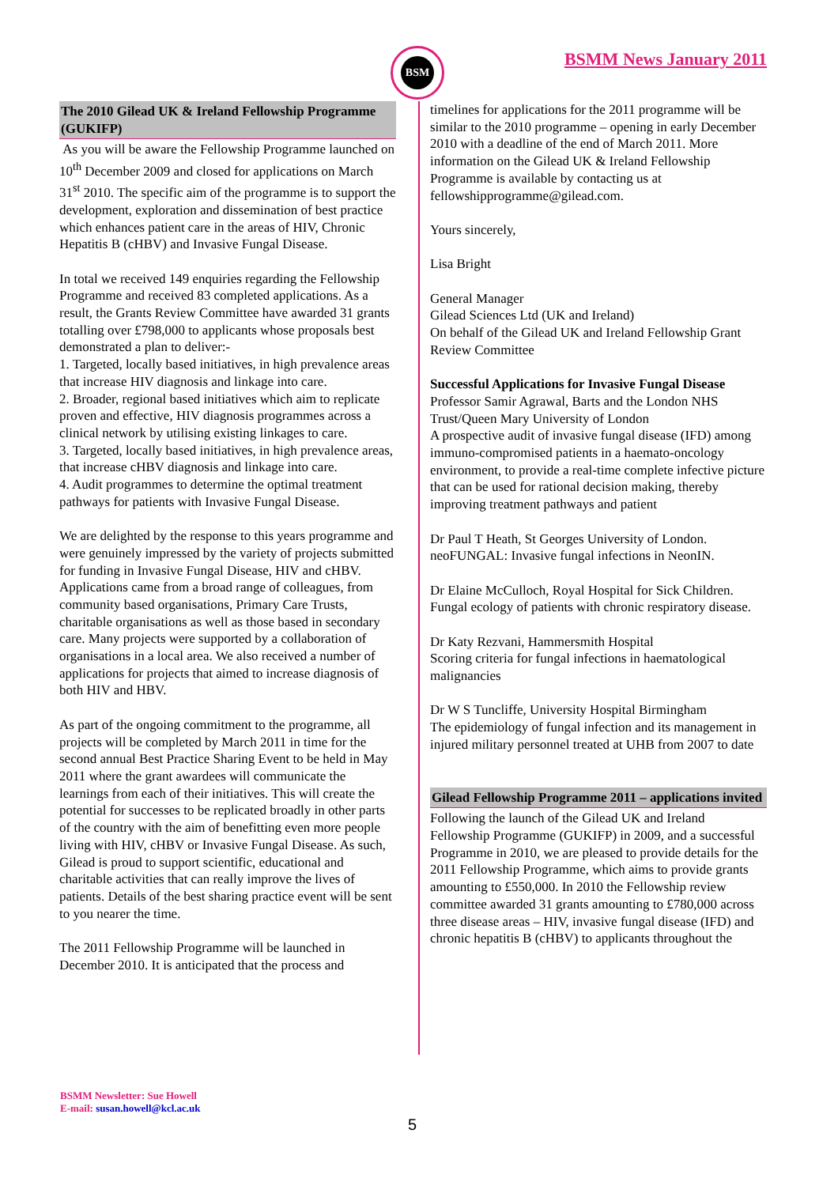BSM BSMM News January 2011
The 2010 Gilead UK & Ireland Fellowship Programme (GUKIFP)
As you will be aware the Fellowship Programme launched on 10<sup>th</sup> December 2009 and closed for applications on March 31<sup>st</sup> 2010. The specific aim of the programme is to support the development, exploration and dissemination of best practice which enhances patient care in the areas of HIV, Chronic Hepatitis B (cHBV) and Invasive Fungal Disease.
In total we received 149 enquiries regarding the Fellowship Programme and received 83 completed applications. As a result, the Grants Review Committee have awarded 31 grants totalling over £798,000 to applicants whose proposals best demonstrated a plan to deliver:-
1. Targeted, locally based initiatives, in high prevalence areas that increase HIV diagnosis and linkage into care.
2. Broader, regional based initiatives which aim to replicate proven and effective, HIV diagnosis programmes across a clinical network by utilising existing linkages to care.
3. Targeted, locally based initiatives, in high prevalence areas, that increase cHBV diagnosis and linkage into care.
4. Audit programmes to determine the optimal treatment pathways for patients with Invasive Fungal Disease.
We are delighted by the response to this years programme and were genuinely impressed by the variety of projects submitted for funding in Invasive Fungal Disease, HIV and cHBV. Applications came from a broad range of colleagues, from community based organisations, Primary Care Trusts, charitable organisations as well as those based in secondary care. Many projects were supported by a collaboration of organisations in a local area. We also received a number of applications for projects that aimed to increase diagnosis of both HIV and HBV.
As part of the ongoing commitment to the programme, all projects will be completed by March 2011 in time for the second annual Best Practice Sharing Event to be held in May 2011 where the grant awardees will communicate the learnings from each of their initiatives. This will create the potential for successes to be replicated broadly in other parts of the country with the aim of benefitting even more people living with HIV, cHBV or Invasive Fungal Disease. As such, Gilead is proud to support scientific, educational and charitable activities that can really improve the lives of patients. Details of the best sharing practice event will be sent to you nearer the time.
The 2011 Fellowship Programme will be launched in December 2010. It is anticipated that the process and
timelines for applications for the 2011 programme will be similar to the 2010 programme – opening in early December 2010 with a deadline of the end of March 2011. More information on the Gilead UK & Ireland Fellowship Programme is available by contacting us at fellowshipprogramme@gilead.com.
Yours sincerely,
Lisa Bright
General Manager
Gilead Sciences Ltd (UK and Ireland)
On behalf of the Gilead UK and Ireland Fellowship Grant Review Committee
Successful Applications for Invasive Fungal Disease
Professor Samir Agrawal, Barts and the London NHS Trust/Queen Mary University of London
A prospective audit of invasive fungal disease (IFD) among immuno-compromised patients in a haemato-oncology environment, to provide a real-time complete infective picture that can be used for rational decision making, thereby improving treatment pathways and patient
Dr Paul T Heath, St Georges University of London.
neoFUNGAL: Invasive fungal infections in NeonIN.
Dr Elaine McCulloch, Royal Hospital for Sick Children.
Fungal ecology of patients with chronic respiratory disease.
Dr Katy Rezvani, Hammersmith Hospital
Scoring criteria for fungal infections in haematological malignancies
Dr W S Tuncliffe, University Hospital Birmingham
The epidemiology of fungal infection and its management in injured military personnel treated at UHB from 2007 to date
Gilead Fellowship Programme 2011 – applications invited
Following the launch of the Gilead UK and Ireland Fellowship Programme (GUKIFP) in 2009, and a successful Programme in 2010, we are pleased to provide details for the 2011 Fellowship Programme, which aims to provide grants amounting to £550,000. In 2010 the Fellowship review committee awarded 31 grants amounting to £780,000 across three disease areas – HIV, invasive fungal disease (IFD) and chronic hepatitis B (cHBV) to applicants throughout the
BSMM Newsletter: Sue Howell
E-mail: susan.howell@kcl.ac.uk
5